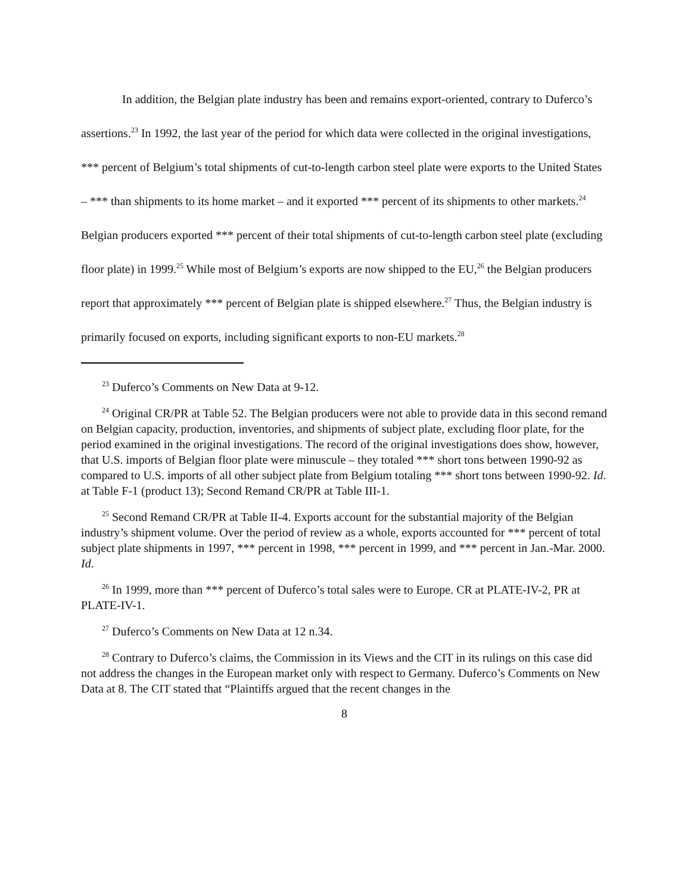In addition, the Belgian plate industry has been and remains export-oriented, contrary to Duferco’s assertions.<sup>23</sup> In 1992, the last year of the period for which data were collected in the original investigations, *** percent of Belgium’s total shipments of cut-to-length carbon steel plate were exports to the United States – *** than shipments to its home market – and it exported *** percent of its shipments to other markets.<sup>24</sup> Belgian producers exported *** percent of their total shipments of cut-to-length carbon steel plate (excluding floor plate) in 1999.<sup>25</sup> While most of Belgium’s exports are now shipped to the EU,<sup>26</sup> the Belgian producers report that approximately *** percent of Belgian plate is shipped elsewhere.<sup>27</sup> Thus, the Belgian industry is primarily focused on exports, including significant exports to non-EU markets.<sup>28</sup>
<sup>23</sup> Duferco’s Comments on New Data at 9-12.
<sup>24</sup> Original CR/PR at Table 52. The Belgian producers were not able to provide data in this second remand on Belgian capacity, production, inventories, and shipments of subject plate, excluding floor plate, for the period examined in the original investigations. The record of the original investigations does show, however, that U.S. imports of Belgian floor plate were minuscule – they totaled *** short tons between 1990-92 as compared to U.S. imports of all other subject plate from Belgium totaling *** short tons between 1990-92. Id. at Table F-1 (product 13); Second Remand CR/PR at Table III-1.
<sup>25</sup> Second Remand CR/PR at Table II-4. Exports account for the substantial majority of the Belgian industry’s shipment volume. Over the period of review as a whole, exports accounted for *** percent of total subject plate shipments in 1997, *** percent in 1998, *** percent in 1999, and *** percent in Jan.-Mar. 2000. Id.
<sup>26</sup> In 1999, more than *** percent of Duferco’s total sales were to Europe. CR at PLATE-IV-2, PR at PLATE-IV-1.
<sup>27</sup> Duferco’s Comments on New Data at 12 n.34.
<sup>28</sup> Contrary to Duferco’s claims, the Commission in its Views and the CIT in its rulings on this case did not address the changes in the European market only with respect to Germany. Duferco’s Comments on New Data at 8. The CIT stated that “Plaintiffs argued that the recent changes in the
8